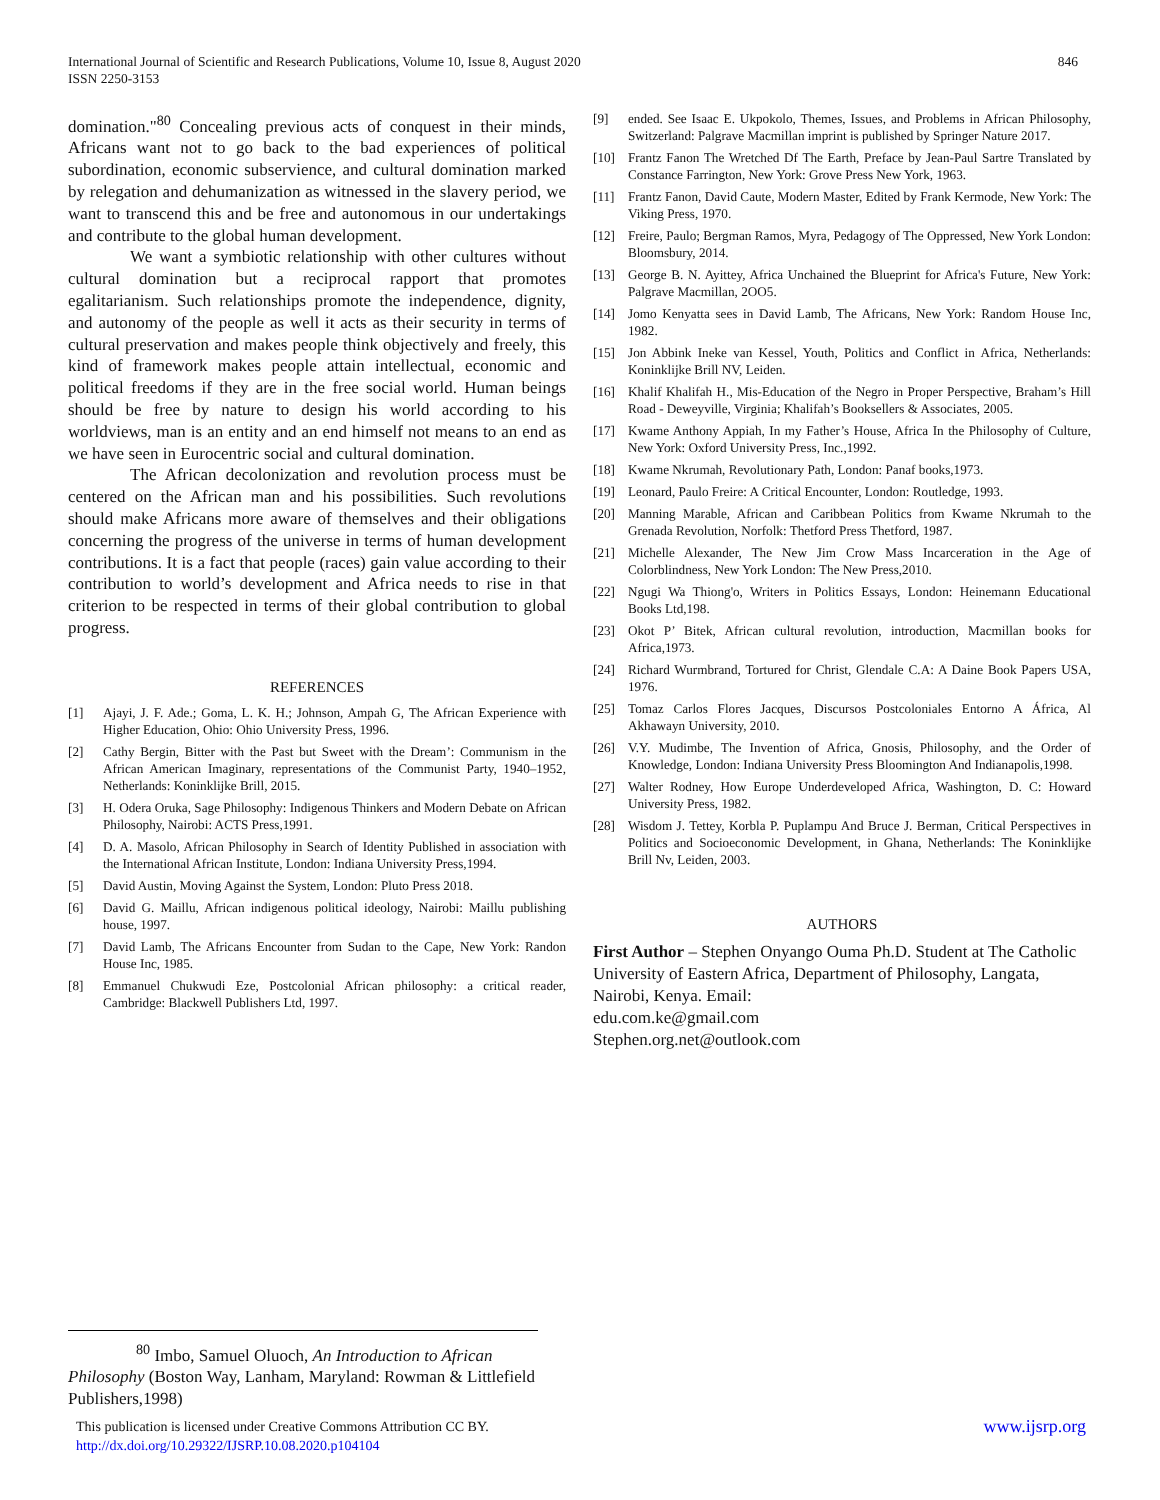846 International Journal of Scientific and Research Publications, Volume 10, Issue 8, August 2020
ISSN 2250-3153
domination."<sup>80</sup> Concealing previous acts of conquest in their minds, Africans want not to go back to the bad experiences of political subordination, economic subservience, and cultural domination marked by relegation and dehumanization as witnessed in the slavery period, we want to transcend this and be free and autonomous in our undertakings and contribute to the global human development.
We want a symbiotic relationship with other cultures without cultural domination but a reciprocal rapport that promotes egalitarianism. Such relationships promote the independence, dignity, and autonomy of the people as well it acts as their security in terms of cultural preservation and makes people think objectively and freely, this kind of framework makes people attain intellectual, economic and political freedoms if they are in the free social world. Human beings should be free by nature to design his world according to his worldviews, man is an entity and an end himself not means to an end as we have seen in Eurocentric social and cultural domination.
The African decolonization and revolution process must be centered on the African man and his possibilities. Such revolutions should make Africans more aware of themselves and their obligations concerning the progress of the universe in terms of human development contributions. It is a fact that people (races) gain value according to their contribution to world’s development and Africa needs to rise in that criterion to be respected in terms of their global contribution to global progress.
REFERENCES
[1] Ajayi, J. F. Ade.; Goma, L. K. H.; Johnson, Ampah G, The African Experience with Higher Education, Ohio: Ohio University Press, 1996.
[2] Cathy Bergin, Bitter with the Past but Sweet with the Dream’: Communism in the African American Imaginary, representations of the Communist Party, 1940–1952, Netherlands: Koninklijke Brill, 2015.
[3] H. Odera Oruka, Sage Philosophy: Indigenous Thinkers and Modern Debate on African Philosophy, Nairobi: ACTS Press,1991.
[4] D. A. Masolo, African Philosophy in Search of Identity Published in association with the International African Institute, London: Indiana University Press,1994.
[5] David Austin, Moving Against the System, London: Pluto Press 2018.
[6] David G. Maillu, African indigenous political ideology, Nairobi: Maillu publishing house, 1997.
[7] David Lamb, The Africans Encounter from Sudan to the Cape, New York: Randon House Inc, 1985.
[8] Emmanuel Chukwudi Eze, Postcolonial African philosophy: a critical reader, Cambridge: Blackwell Publishers Ltd, 1997.
[9] ended. See Isaac E. Ukpokolo, Themes, Issues, and Problems in African Philosophy, Switzerland: Palgrave Macmillan imprint is published by Springer Nature 2017.
[10] Frantz Fanon The Wretched Df The Earth, Preface by Jean-Paul Sartre Translated by Constance Farrington, New York: Grove Press New York, 1963.
[11] Frantz Fanon, David Caute, Modern Master, Edited by Frank Kermode, New York: The Viking Press, 1970.
[12] Freire, Paulo; Bergman Ramos, Myra, Pedagogy of The Oppressed, New York London: Bloomsbury, 2014.
[13] George B. N. Ayittey, Africa Unchained the Blueprint for Africa's Future, New York: Palgrave Macmillan, 2OO5.
[14] Jomo Kenyatta sees in David Lamb, The Africans, New York: Random House Inc, 1982.
[15] Jon Abbink Ineke van Kessel, Youth, Politics and Conflict in Africa, Netherlands: Koninklijke Brill NV, Leiden.
[16] Khalif Khalifah H., Mis-Education of the Negro in Proper Perspective, Braham’s Hill Road - Deweyville, Virginia; Khalifah’s Booksellers & Associates, 2005.
[17] Kwame Anthony Appiah, In my Father’s House, Africa In the Philosophy of Culture, New York: Oxford University Press, Inc.,1992.
[18] Kwame Nkrumah, Revolutionary Path, London: Panaf books,1973.
[19] Leonard, Paulo Freire: A Critical Encounter, London: Routledge, 1993.
[20] Manning Marable, African and Caribbean Politics from Kwame Nkrumah to the Grenada Revolution, Norfolk: Thetford Press Thetford, 1987.
[21] Michelle Alexander, The New Jim Crow Mass Incarceration in the Age of Colorblindness, New York London: The New Press,2010.
[22] Ngugi Wa Thiong'o, Writers in Politics Essays, London: Heinemann Educational Books Ltd,198.
[23] Okot P’ Bitek, African cultural revolution, introduction, Macmillan books for Africa,1973.
[24] Richard Wurmbrand, Tortured for Christ, Glendale C.A: A Daine Book Papers USA, 1976.
[25] Tomaz Carlos Flores Jacques, Discursos Postcoloniales Entorno A África, Al Akhawayn University, 2010.
[26] V.Y. Mudimbe, The Invention of Africa, Gnosis, Philosophy, and the Order of Knowledge, London: Indiana University Press Bloomington And Indianapolis,1998.
[27] Walter Rodney, How Europe Underdeveloped Africa, Washington, D. C: Howard University Press, 1982.
[28] Wisdom J. Tettey, Korbla P. Puplampu And Bruce J. Berman, Critical Perspectives in Politics and Socioeconomic Development, in Ghana, Netherlands: The Koninklijke Brill Nv, Leiden, 2003.
AUTHORS
First Author – Stephen Onyango Ouma Ph.D. Student at The Catholic University of Eastern Africa, Department of Philosophy, Langata, Nairobi, Kenya. Email:
edu.com.ke@gmail.com
Stephen.org.net@outlook.com
<sup>80</sup> Imbo, Samuel Oluoch, An Introduction to African Philosophy (Boston Way, Lanham, Maryland: Rowman & Littlefield Publishers,1998)
www.ijsrp.org This publication is licensed under Creative Commons Attribution CC BY.
http://dx.doi.org/10.29322/IJSRP.10.08.2020.p104104